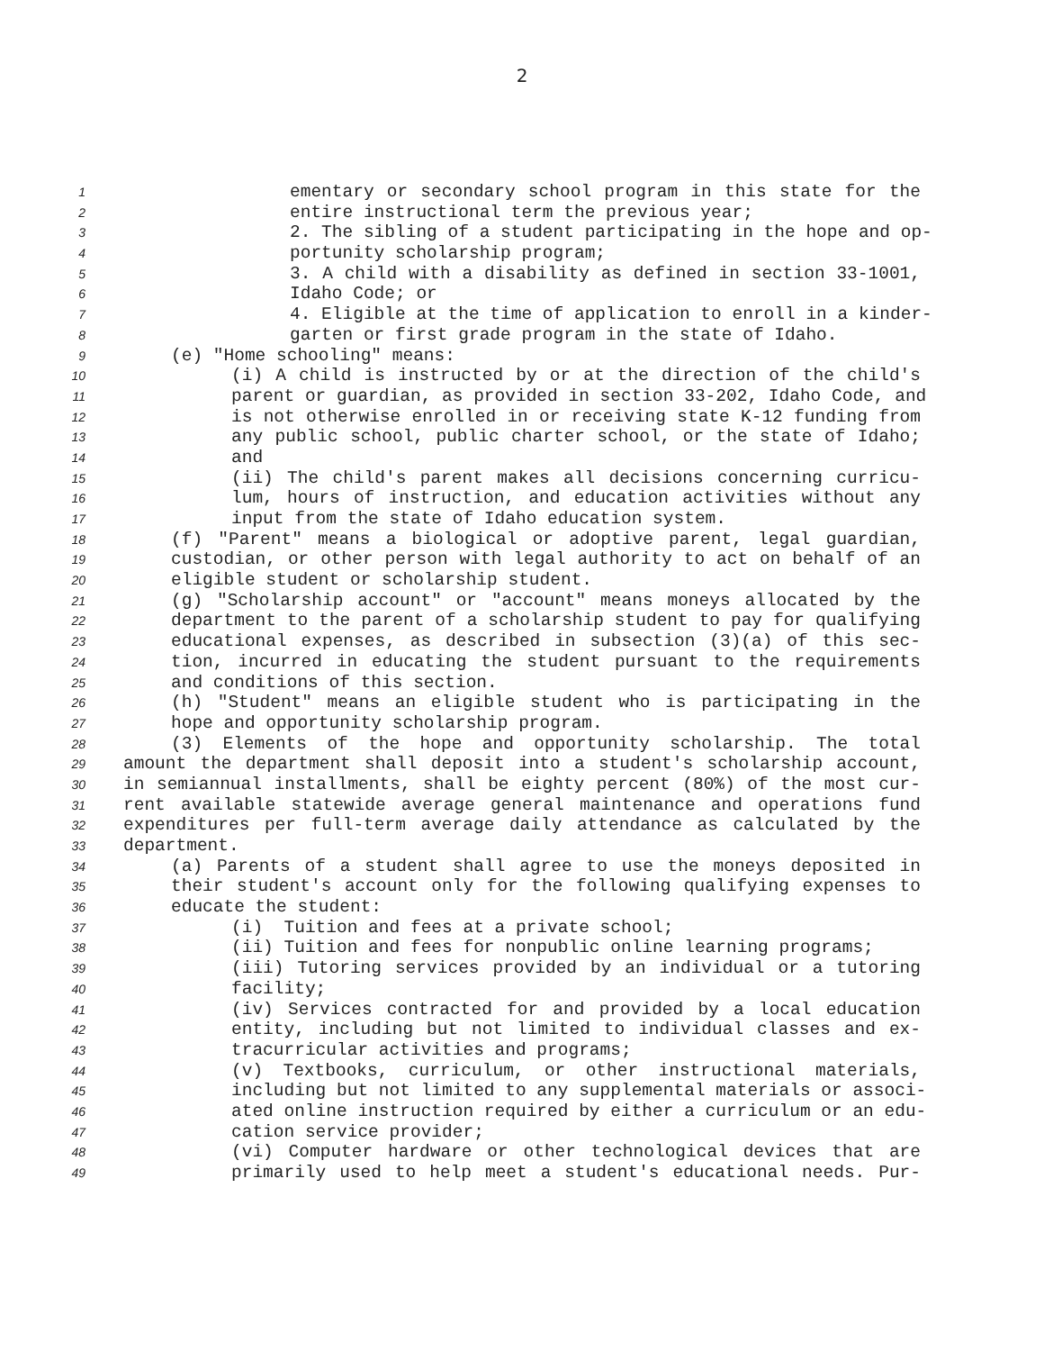2
1 ementary or secondary school program in this state for the
2 entire instructional term the previous year;
3 2. The sibling of a student participating in the hope and op-
4 portunity scholarship program;
5 3. A child with a disability as defined in section 33-1001,
6 Idaho Code; or
7 4. Eligible at the time of application to enroll in a kinder-
8 garten or first grade program in the state of Idaho.
9 (e) "Home schooling" means:
10 (i) A child is instructed by or at the direction of the child's
11 parent or guardian, as provided in section 33-202, Idaho Code, and
12 is not otherwise enrolled in or receiving state K-12 funding from
13 any public school, public charter school, or the state of Idaho;
14 and
15 (ii) The child's parent makes all decisions concerning curricu-
16 lum, hours of instruction, and education activities without any
17 input from the state of Idaho education system.
18 (f) "Parent" means a biological or adoptive parent, legal guardian,
19 custodian, or other person with legal authority to act on behalf of an
20 eligible student or scholarship student.
21 (g) "Scholarship account" or "account" means moneys allocated by the
22 department to the parent of a scholarship student to pay for qualifying
23 educational expenses, as described in subsection (3)(a) of this sec-
24 tion, incurred in educating the student pursuant to the requirements
25 and conditions of this section.
26 (h) "Student" means an eligible student who is participating in the
27 hope and opportunity scholarship program.
28 (3) Elements of the hope and opportunity scholarship. The total
29 amount the department shall deposit into a student's scholarship account,
30 in semiannual installments, shall be eighty percent (80%) of the most cur-
31 rent available statewide average general maintenance and operations fund
32 expenditures per full-term average daily attendance as calculated by the
33 department.
34 (a) Parents of a student shall agree to use the moneys deposited in
35 their student's account only for the following qualifying expenses to
36 educate the student:
37 (i) Tuition and fees at a private school;
38 (ii) Tuition and fees for nonpublic online learning programs;
39 (iii) Tutoring services provided by an individual or a tutoring
40 facility;
41 (iv) Services contracted for and provided by a local education
42 entity, including but not limited to individual classes and ex-
43 tracurricular activities and programs;
44 (v) Textbooks, curriculum, or other instructional materials,
45 including but not limited to any supplemental materials or associ-
46 ated online instruction required by either a curriculum or an edu-
47 cation service provider;
48 (vi) Computer hardware or other technological devices that are
49 primarily used to help meet a student's educational needs. Pur-